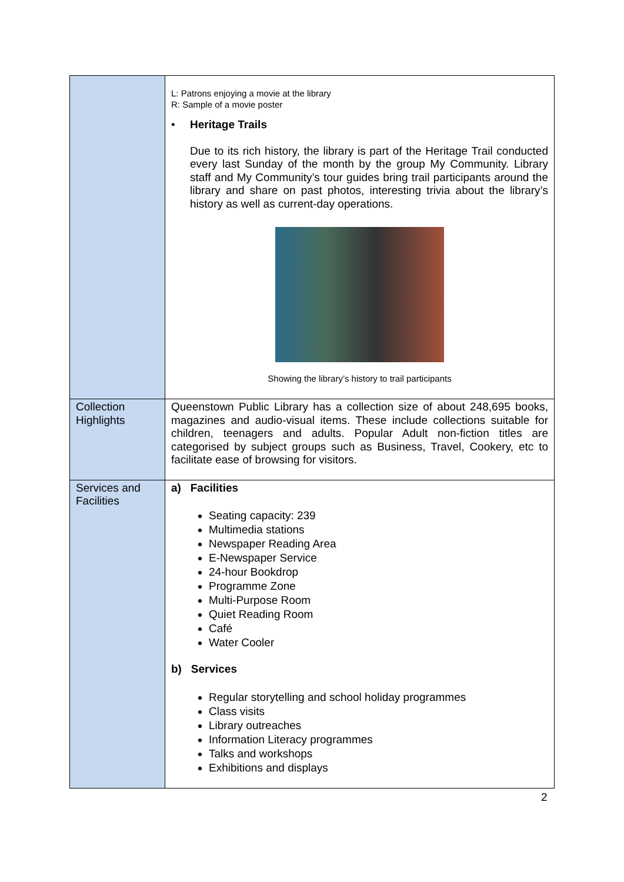| | L: Patrons enjoying a movie at the library R: Sample of a movie poster • Heritage Trails Due to its rich history, the library is part of the Heritage Trail conducted every last Sunday of the month by the group My Community. Library staff and My Community’s tour guides bring trail participants around the library and share on past photos, interesting trivia about the library’s history as well as current-day operations. Showing the library’s history to trail participants |
| Collection Highlights | Queenstown Public Library has a collection size of about 248,695 books, magazines and audio-visual items. These include collections suitable for children, teenagers and adults. Popular Adult non-fiction titles are categorised by subject groups such as Business, Travel, Cookery, etc to facilitate ease of browsing for visitors. |
| Services and Facilities | a) Facilities Seating capacity: 239 Multimedia stations Newspaper Reading Area E-Newspaper Service 24-hour Bookdrop Programme Zone Multi-Purpose Room Quiet Reading Room Café Water Cooler b) Services Regular storytelling and school holiday programmes Class visits Library outreaches Information Literacy programmes Talks and workshops Exhibitions and displays |
2